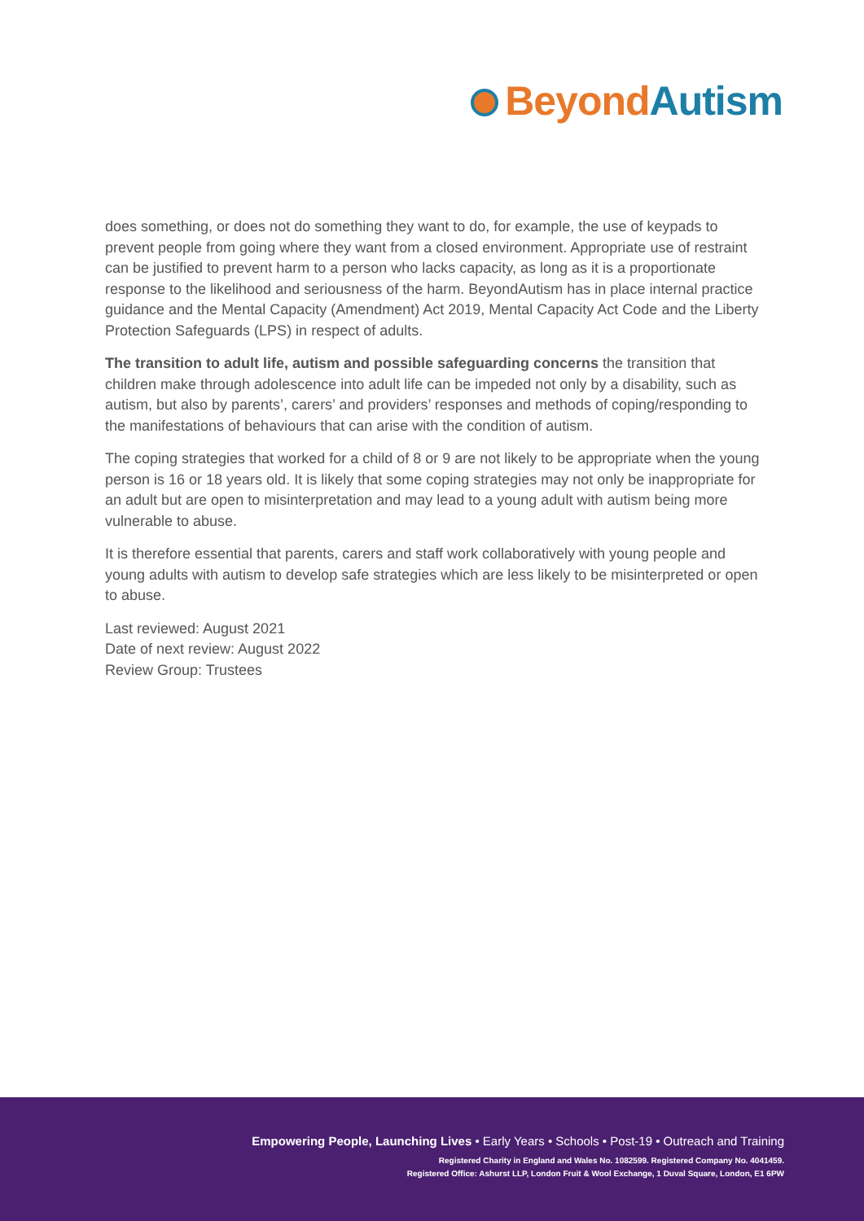Beyond Autism
does something, or does not do something they want to do, for example, the use of keypads to prevent people from going where they want from a closed environment. Appropriate use of restraint can be justified to prevent harm to a person who lacks capacity, as long as it is a proportionate response to the likelihood and seriousness of the harm. BeyondAutism has in place internal practice guidance and the Mental Capacity (Amendment) Act 2019, Mental Capacity Act Code and the Liberty Protection Safeguards (LPS) in respect of adults.
The transition to adult life, autism and possible safeguarding concerns the transition that children make through adolescence into adult life can be impeded not only by a disability, such as autism, but also by parents’, carers’ and providers’ responses and methods of coping/responding to the manifestations of behaviours that can arise with the condition of autism.
The coping strategies that worked for a child of 8 or 9 are not likely to be appropriate when the young person is 16 or 18 years old. It is likely that some coping strategies may not only be inappropriate for an adult but are open to misinterpretation and may lead to a young adult with autism being more vulnerable to abuse.
It is therefore essential that parents, carers and staff work collaboratively with young people and young adults with autism to develop safe strategies which are less likely to be misinterpreted or open to abuse.
Last reviewed: August 2021
Date of next review: August 2022
Review Group: Trustees
Empowering People, Launching Lives • Early Years • Schools • Post-19 • Outreach and Training
Registered Charity in England and Wales No. 1082599. Registered Company No. 4041459.
Registered Office: Ashurst LLP, London Fruit & Wool Exchange, 1 Duval Square, London, E1 6PW